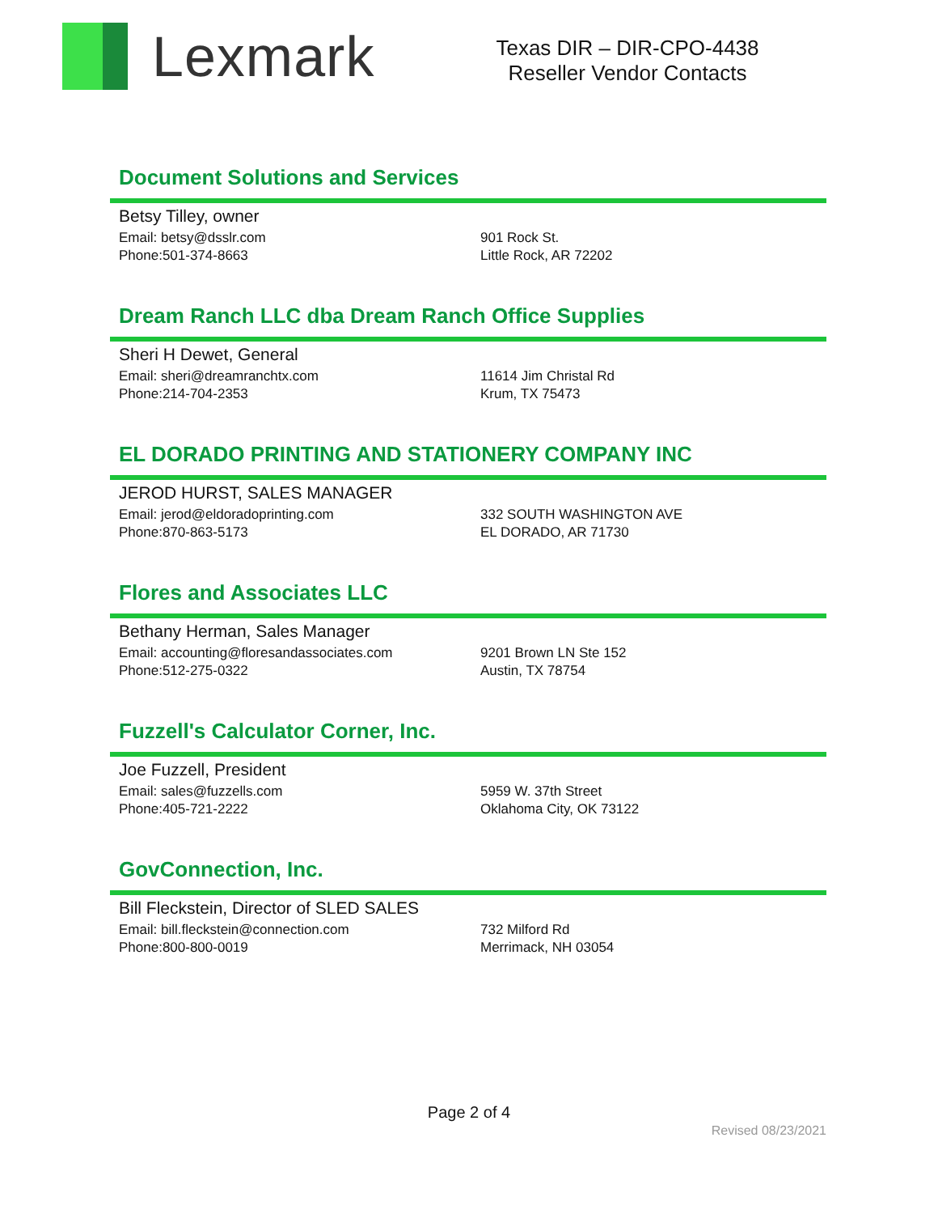Lexmark
Texas DIR – DIR-CPO-4438
Reseller Vendor Contacts
Document Solutions and Services
Betsy Tilley, owner
Email: betsy@dsslr.com
Phone:501-374-8663
901 Rock St.
Little Rock, AR 72202
Dream Ranch LLC dba Dream Ranch Office Supplies
Sheri H Dewet, General
Email: sheri@dreamranchtx.com
Phone:214-704-2353
11614 Jim Christal Rd
Krum, TX 75473
EL DORADO PRINTING AND STATIONERY COMPANY INC
JEROD HURST, SALES MANAGER
Email: jerod@eldoradoprinting.com
Phone:870-863-5173
332 SOUTH WASHINGTON AVE
EL DORADO, AR 71730
Flores and Associates LLC
Bethany Herman, Sales Manager
Email: accounting@floresandassociates.com
Phone:512-275-0322
9201 Brown LN Ste 152
Austin, TX 78754
Fuzzell's Calculator Corner, Inc.
Joe Fuzzell, President
Email: sales@fuzzells.com
Phone:405-721-2222
5959 W. 37th Street
Oklahoma City, OK 73122
GovConnection, Inc.
Bill Fleckstein, Director of SLED SALES
Email: bill.fleckstein@connection.com
Phone:800-800-0019
732 Milford Rd
Merrimack, NH 03054
Page 2 of 4
Revised 08/23/2021